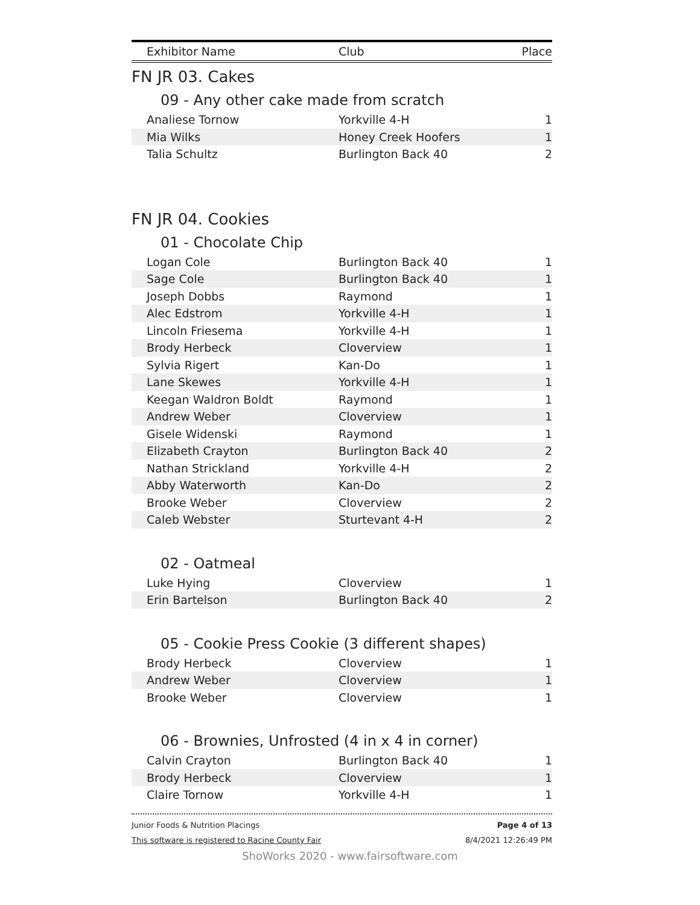| Exhibitor Name | Club | Place |
| --- | --- | --- |
FN JR 03. Cakes
09 - Any other cake made from scratch
| Analiese Tornow | Yorkville 4-H | 1 |
| Mia Wilks | Honey Creek Hoofers | 1 |
| Talia Schultz | Burlington Back 40 | 2 |
FN JR 04. Cookies
01 - Chocolate Chip
| Logan Cole | Burlington Back 40 | 1 |
| Sage Cole | Burlington Back 40 | 1 |
| Joseph Dobbs | Raymond | 1 |
| Alec Edstrom | Yorkville 4-H | 1 |
| Lincoln Friesema | Yorkville 4-H | 1 |
| Brody Herbeck | Cloverview | 1 |
| Sylvia Rigert | Kan-Do | 1 |
| Lane Skewes | Yorkville 4-H | 1 |
| Keegan Waldron Boldt | Raymond | 1 |
| Andrew Weber | Cloverview | 1 |
| Gisele Widenski | Raymond | 1 |
| Elizabeth Crayton | Burlington Back 40 | 2 |
| Nathan Strickland | Yorkville 4-H | 2 |
| Abby Waterworth | Kan-Do | 2 |
| Brooke Weber | Cloverview | 2 |
| Caleb Webster | Sturtevant 4-H | 2 |
02 - Oatmeal
| Luke Hying | Cloverview | 1 |
| Erin Bartelson | Burlington Back 40 | 2 |
05 - Cookie Press Cookie (3 different shapes)
| Brody Herbeck | Cloverview | 1 |
| Andrew Weber | Cloverview | 1 |
| Brooke Weber | Cloverview | 1 |
06 - Brownies, Unfrosted (4 in x 4 in corner)
| Calvin Crayton | Burlington Back 40 | 1 |
| Brody Herbeck | Cloverview | 1 |
| Claire Tornow | Yorkville 4-H | 1 |
Junior Foods & Nutrition Placings Page 4 of 13
This software is registered to Racine County Fair 8/4/2021 12:26:49 PM
ShoWorks 2020 - www.fairsoftware.com